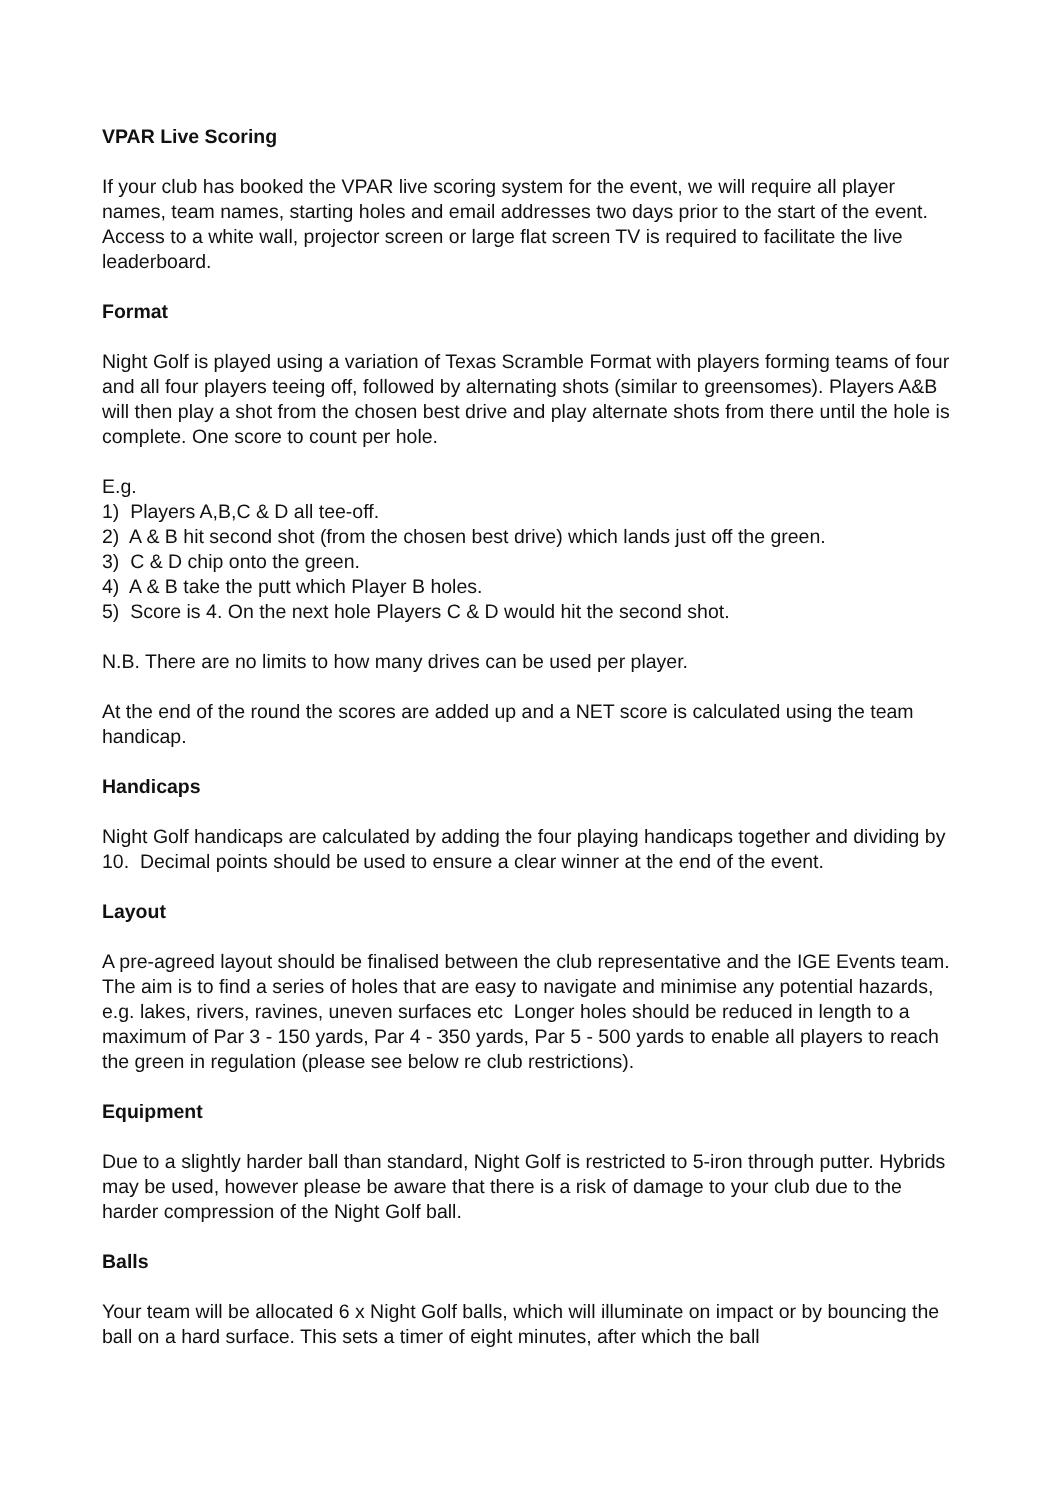VPAR Live Scoring
If your club has booked the VPAR live scoring system for the event, we will require all player names, team names, starting holes and email addresses two days prior to the start of the event. Access to a white wall, projector screen or large flat screen TV is required to facilitate the live leaderboard.
Format
Night Golf is played using a variation of Texas Scramble Format with players forming teams of four and all four players teeing off, followed by alternating shots (similar to greensomes). Players A&B will then play a shot from the chosen best drive and play alternate shots from there until the hole is complete. One score to count per hole.
E.g.
1) Players A,B,C & D all tee-off.
2) A & B hit second shot (from the chosen best drive) which lands just off the green.
3) C & D chip onto the green.
4) A & B take the putt which Player B holes.
5) Score is 4. On the next hole Players C & D would hit the second shot.
N.B. There are no limits to how many drives can be used per player.
At the end of the round the scores are added up and a NET score is calculated using the team handicap.
Handicaps
Night Golf handicaps are calculated by adding the four playing handicaps together and dividing by 10. Decimal points should be used to ensure a clear winner at the end of the event.
Layout
A pre-agreed layout should be finalised between the club representative and the IGE Events team. The aim is to find a series of holes that are easy to navigate and minimise any potential hazards, e.g. lakes, rivers, ravines, uneven surfaces etc Longer holes should be reduced in length to a maximum of Par 3 - 150 yards, Par 4 - 350 yards, Par 5 - 500 yards to enable all players to reach the green in regulation (please see below re club restrictions).
Equipment
Due to a slightly harder ball than standard, Night Golf is restricted to 5-iron through putter. Hybrids may be used, however please be aware that there is a risk of damage to your club due to the harder compression of the Night Golf ball.
Balls
Your team will be allocated 6 x Night Golf balls, which will illuminate on impact or by bouncing the ball on a hard surface. This sets a timer of eight minutes, after which the ball